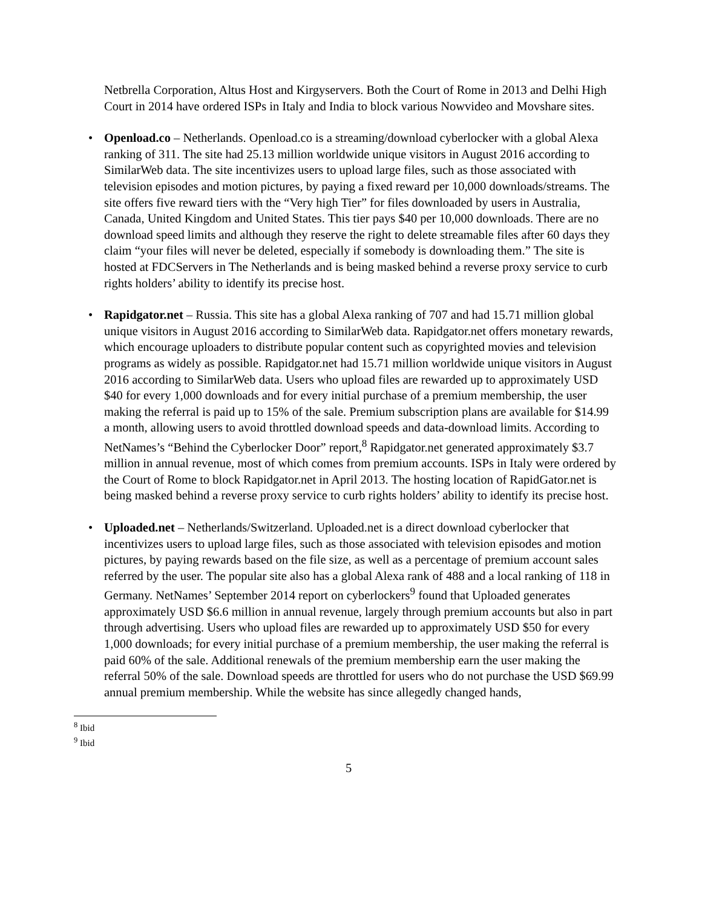Netbrella Corporation, Altus Host and Kirgyservers. Both the Court of Rome in 2013 and Delhi High Court in 2014 have ordered ISPs in Italy and India to block various Nowvideo and Movshare sites.
• Openload.co – Netherlands. Openload.co is a streaming/download cyberlocker with a global Alexa ranking of 311. The site had 25.13 million worldwide unique visitors in August 2016 according to SimilarWeb data. The site incentivizes users to upload large files, such as those associated with television episodes and motion pictures, by paying a fixed reward per 10,000 downloads/streams. The site offers five reward tiers with the “Very high Tier” for files downloaded by users in Australia, Canada, United Kingdom and United States. This tier pays $40 per 10,000 downloads. There are no download speed limits and although they reserve the right to delete streamable files after 60 days they claim “your files will never be deleted, especially if somebody is downloading them.” The site is hosted at FDCServers in The Netherlands and is being masked behind a reverse proxy service to curb rights holders’ ability to identify its precise host.
• Rapidgator.net – Russia. This site has a global Alexa ranking of 707 and had 15.71 million global unique visitors in August 2016 according to SimilarWeb data. Rapidgator.net offers monetary rewards, which encourage uploaders to distribute popular content such as copyrighted movies and television programs as widely as possible. Rapidgator.net had 15.71 million worldwide unique visitors in August 2016 according to SimilarWeb data. Users who upload files are rewarded up to approximately USD $40 for every 1,000 downloads and for every initial purchase of a premium membership, the user making the referral is paid up to 15% of the sale. Premium subscription plans are available for $14.99 a month, allowing users to avoid throttled download speeds and data-download limits. According to NetNames’s “Behind the Cyberlocker Door” report,<sup>8</sup> Rapidgator.net generated approximately $3.7 million in annual revenue, most of which comes from premium accounts. ISPs in Italy were ordered by the Court of Rome to block Rapidgator.net in April 2013. The hosting location of RapidGator.net is being masked behind a reverse proxy service to curb rights holders’ ability to identify its precise host.
• Uploaded.net – Netherlands/Switzerland. Uploaded.net is a direct download cyberlocker that incentivizes users to upload large files, such as those associated with television episodes and motion pictures, by paying rewards based on the file size, as well as a percentage of premium account sales referred by the user. The popular site also has a global Alexa rank of 488 and a local ranking of 118 in Germany. NetNames’ September 2014 report on cyberlockers<sup>9</sup> found that Uploaded generates approximately USD $6.6 million in annual revenue, largely through premium accounts but also in part through advertising. Users who upload files are rewarded up to approximately USD $50 for every 1,000 downloads; for every initial purchase of a premium membership, the user making the referral is paid 60% of the sale. Additional renewals of the premium membership earn the user making the referral 50% of the sale. Download speeds are throttled for users who do not purchase the USD $69.99 annual premium membership. While the website has since allegedly changed hands,
<sup>8</sup> Ibid
<sup>9</sup> Ibid
5